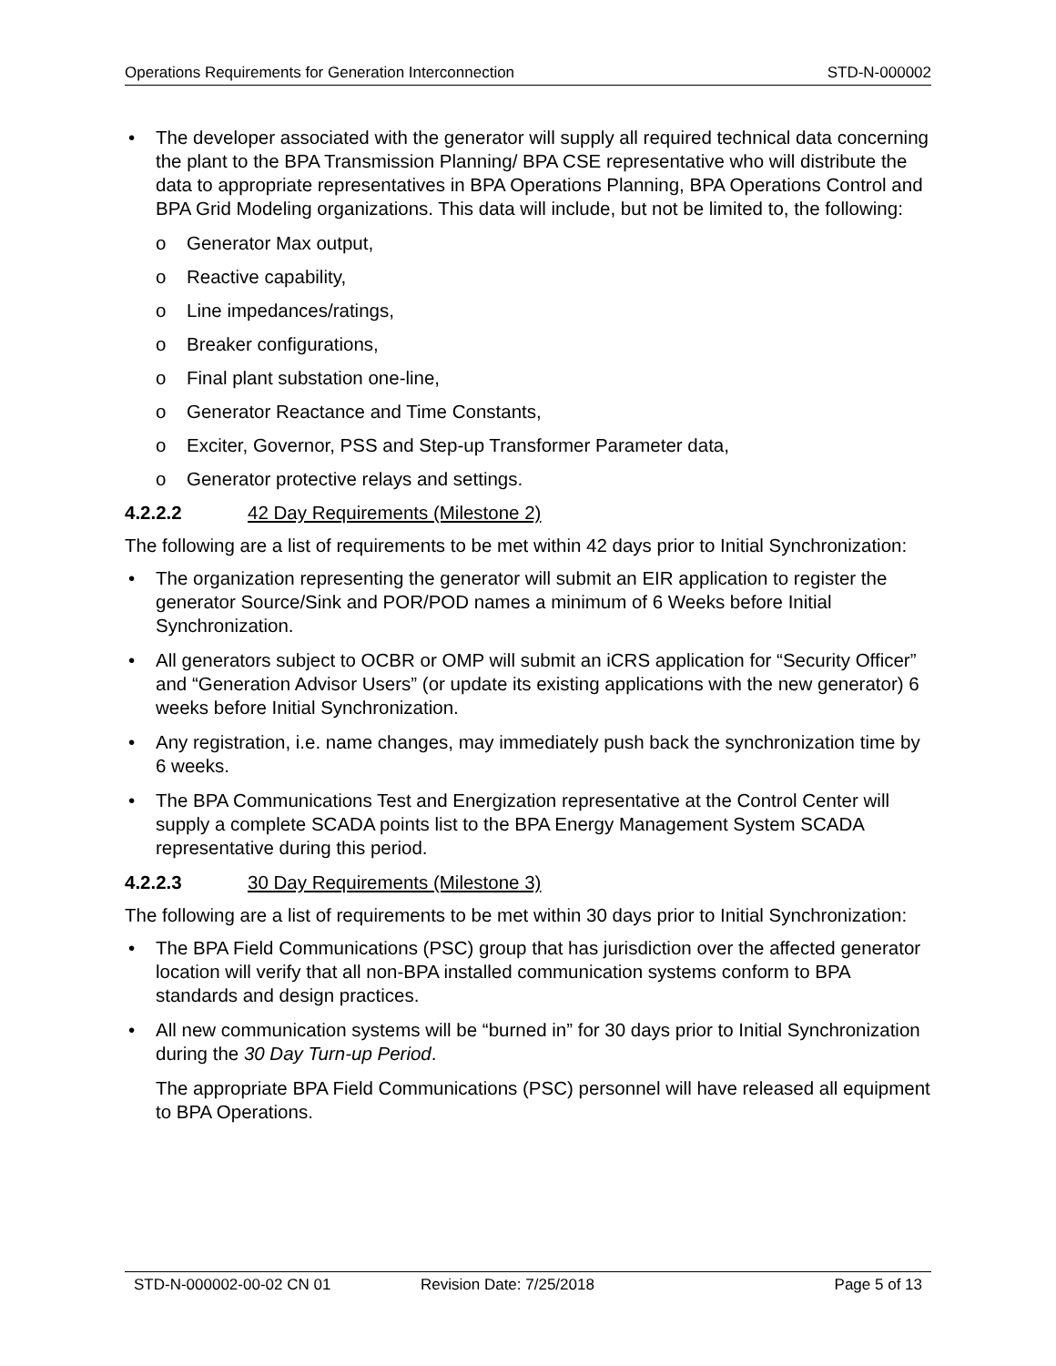Operations Requirements for Generation Interconnection STD-N-000002
• The developer associated with the generator will supply all required technical data concerning the plant to the BPA Transmission Planning/ BPA CSE representative who will distribute the data to appropriate representatives in BPA Operations Planning, BPA Operations Control and BPA Grid Modeling organizations. This data will include, but not be limited to, the following:
o Generator Max output,
o Reactive capability,
o Line impedances/ratings,
o Breaker configurations,
o Final plant substation one-line,
o Generator Reactance and Time Constants,
o Exciter, Governor, PSS and Step-up Transformer Parameter data,
o Generator protective relays and settings.
4.2.2.2 42 Day Requirements (Milestone 2)
The following are a list of requirements to be met within 42 days prior to Initial Synchronization:
• The organization representing the generator will submit an EIR application to register the generator Source/Sink and POR/POD names a minimum of 6 Weeks before Initial Synchronization.
• All generators subject to OCBR or OMP will submit an iCRS application for “Security Officer” and “Generation Advisor Users” (or update its existing applications with the new generator) 6 weeks before Initial Synchronization.
• Any registration, i.e. name changes, may immediately push back the synchronization time by 6 weeks.
• The BPA Communications Test and Energization representative at the Control Center will supply a complete SCADA points list to the BPA Energy Management System SCADA representative during this period.
4.2.2.3 30 Day Requirements (Milestone 3)
The following are a list of requirements to be met within 30 days prior to Initial Synchronization:
• The BPA Field Communications (PSC) group that has jurisdiction over the affected generator location will verify that all non-BPA installed communication systems conform to BPA standards and design practices.
• All new communication systems will be “burned in” for 30 days prior to Initial Synchronization during the 30 Day Turn-up Period.
The appropriate BPA Field Communications (PSC) personnel will have released all equipment to BPA Operations.
STD-N-000002-00-02 CN 01 Revision Date: 7/25/2018 Page 5 of 13